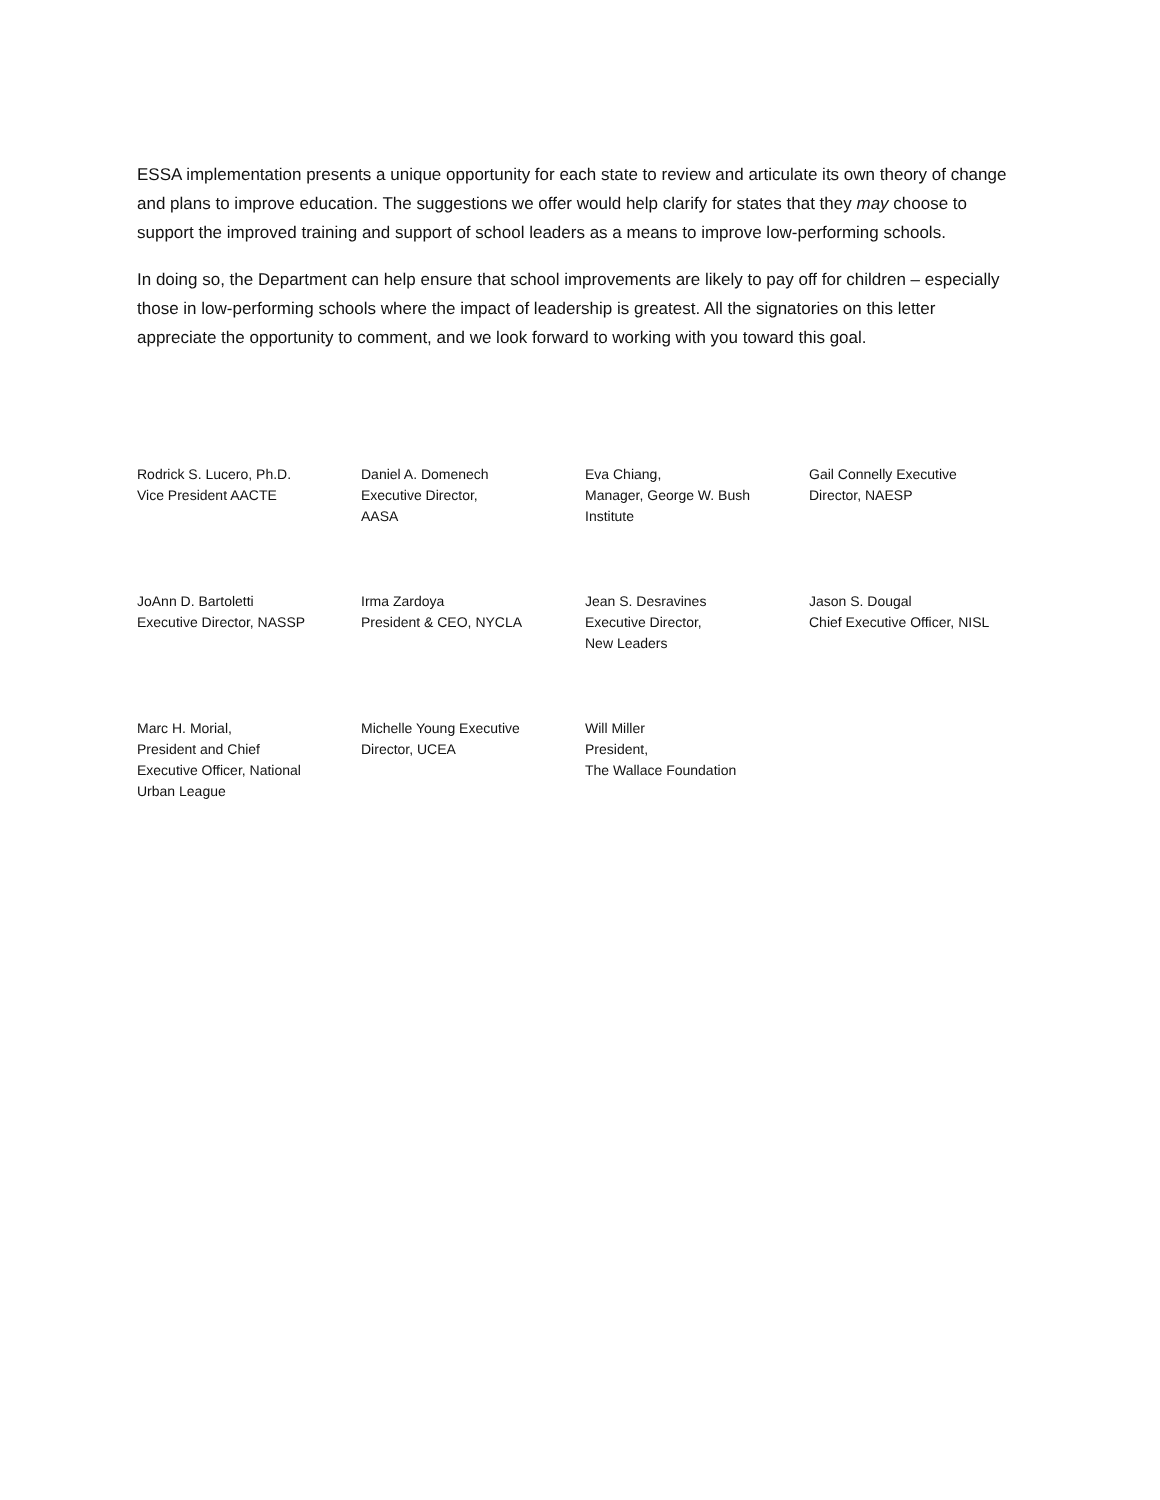ESSA implementation presents a unique opportunity for each state to review and articulate its own theory of change and plans to improve education. The suggestions we offer would help clarify for states that they may choose to support the improved training and support of school leaders as a means to improve low-performing schools.
In doing so, the Department can help ensure that school improvements are likely to pay off for children – especially those in low-performing schools where the impact of leadership is greatest. All the signatories on this letter appreciate the opportunity to comment, and we look forward to working with you toward this goal.
Rodrick S. Lucero, Ph.D.
Vice President AACTE
Daniel A. Domenech
Executive Director,
AASA
Eva Chiang,
Manager, George W. Bush
Institute
Gail Connelly Executive
Director, NAESP
JoAnn D. Bartoletti
Executive Director, NASSP
Irma Zardoya
President & CEO, NYCLA
Jean S. Desravines
Executive Director,
New Leaders
Jason S. Dougal
Chief Executive Officer, NISL
Marc H. Morial,
President and Chief
Executive Officer, National
Urban League
Michelle Young Executive
Director, UCEA
Will Miller
President,
The Wallace Foundation